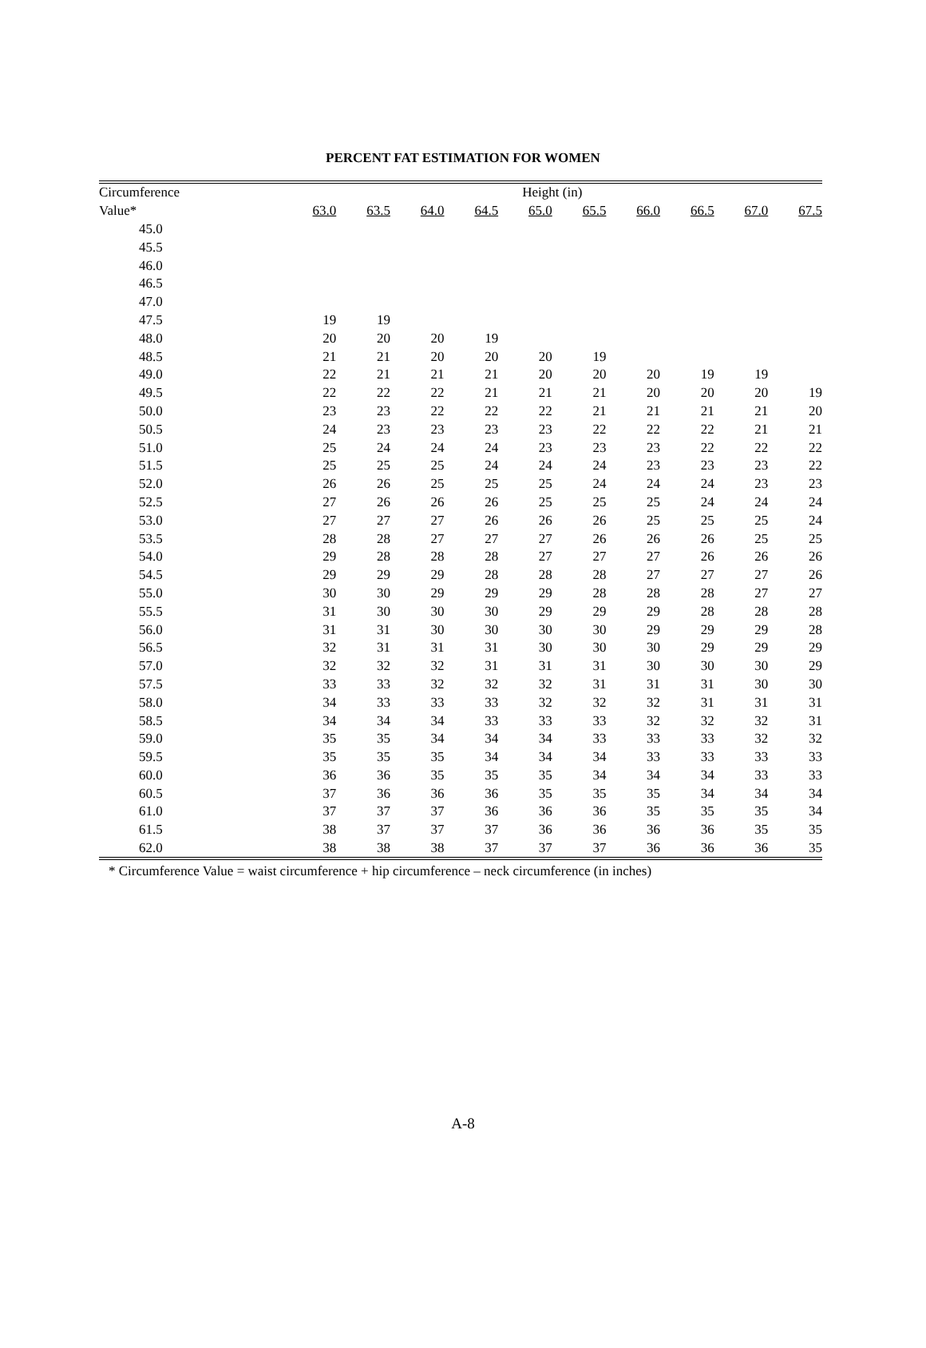PERCENT FAT ESTIMATION FOR WOMEN
| Circumference | Height (in) | | | | | | | | | |
| --- | --- | --- | --- | --- | --- | --- | --- | --- | --- | --- |
| Value* | 63.0 | 63.5 | 64.0 | 64.5 | 65.0 | 65.5 | 66.0 | 66.5 | 67.0 | 67.5 |
| 45.0 | | | | | | | | | | |
| 45.5 | | | | | | | | | | |
| 46.0 | | | | | | | | | | |
| 46.5 | | | | | | | | | | |
| 47.0 | | | | | | | | | | |
| 47.5 | 19 | 19 | | | | | | | | |
| 48.0 | 20 | 20 | 20 | 19 | | | | | | |
| 48.5 | 21 | 21 | 20 | 20 | 20 | 19 | | | | |
| 49.0 | 22 | 21 | 21 | 21 | 20 | 20 | 20 | 19 | 19 | |
| 49.5 | 22 | 22 | 22 | 21 | 21 | 21 | 20 | 20 | 20 | 19 |
| 50.0 | 23 | 23 | 22 | 22 | 22 | 21 | 21 | 21 | 21 | 20 |
| 50.5 | 24 | 23 | 23 | 23 | 23 | 22 | 22 | 22 | 21 | 21 |
| 51.0 | 25 | 24 | 24 | 24 | 23 | 23 | 23 | 22 | 22 | 22 |
| 51.5 | 25 | 25 | 25 | 24 | 24 | 24 | 23 | 23 | 23 | 22 |
| 52.0 | 26 | 26 | 25 | 25 | 25 | 24 | 24 | 24 | 23 | 23 |
| 52.5 | 27 | 26 | 26 | 26 | 25 | 25 | 25 | 24 | 24 | 24 |
| 53.0 | 27 | 27 | 27 | 26 | 26 | 26 | 25 | 25 | 25 | 24 |
| 53.5 | 28 | 28 | 27 | 27 | 27 | 26 | 26 | 26 | 25 | 25 |
| 54.0 | 29 | 28 | 28 | 28 | 27 | 27 | 27 | 26 | 26 | 26 |
| 54.5 | 29 | 29 | 29 | 28 | 28 | 28 | 27 | 27 | 27 | 26 |
| 55.0 | 30 | 30 | 29 | 29 | 29 | 28 | 28 | 28 | 27 | 27 |
| 55.5 | 31 | 30 | 30 | 30 | 29 | 29 | 29 | 28 | 28 | 28 |
| 56.0 | 31 | 31 | 30 | 30 | 30 | 30 | 29 | 29 | 29 | 28 |
| 56.5 | 32 | 31 | 31 | 31 | 30 | 30 | 30 | 29 | 29 | 29 |
| 57.0 | 32 | 32 | 32 | 31 | 31 | 31 | 30 | 30 | 30 | 29 |
| 57.5 | 33 | 33 | 32 | 32 | 32 | 31 | 31 | 31 | 30 | 30 |
| 58.0 | 34 | 33 | 33 | 33 | 32 | 32 | 32 | 31 | 31 | 31 |
| 58.5 | 34 | 34 | 34 | 33 | 33 | 33 | 32 | 32 | 32 | 31 |
| 59.0 | 35 | 35 | 34 | 34 | 34 | 33 | 33 | 33 | 32 | 32 |
| 59.5 | 35 | 35 | 35 | 34 | 34 | 34 | 33 | 33 | 33 | 33 |
| 60.0 | 36 | 36 | 35 | 35 | 35 | 34 | 34 | 34 | 33 | 33 |
| 60.5 | 37 | 36 | 36 | 36 | 35 | 35 | 35 | 34 | 34 | 34 |
| 61.0 | 37 | 37 | 37 | 36 | 36 | 36 | 35 | 35 | 35 | 34 |
| 61.5 | 38 | 37 | 37 | 37 | 36 | 36 | 36 | 36 | 35 | 35 |
| 62.0 | 38 | 38 | 38 | 37 | 37 | 37 | 36 | 36 | 36 | 35 |
* Circumference Value = waist circumference + hip circumference – neck circumference (in inches)
A-8